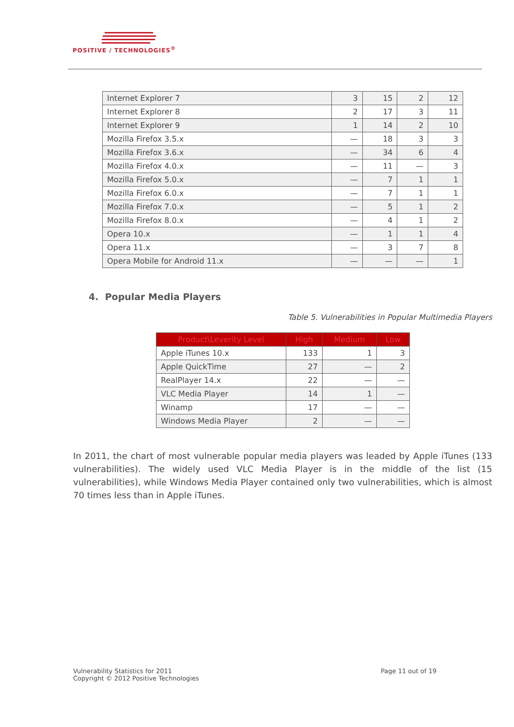POSITIVE / TECHNOLOGIES<sup>®</sup>
| Internet Explorer 7 | 3 | 15 | 2 | 12 |
| Internet Explorer 8 | 2 | 17 | 3 | 11 |
| Internet Explorer 9 | 1 | 14 | 2 | 10 |
| Mozilla Firefox 3.5.x | — | 18 | 3 | 3 |
| Mozilla Firefox 3.6.x | — | 34 | 6 | 4 |
| Mozilla Firefox 4.0.x | — | 11 | — | 3 |
| Mozilla Firefox 5.0.x | — | 7 | 1 | 1 |
| Mozilla Firefox 6.0.x | — | 7 | 1 | 1 |
| Mozilla Firefox 7.0.x | — | 5 | 1 | 2 |
| Mozilla Firefox 8.0.x | — | 4 | 1 | 2 |
| Opera 10.x | — | 1 | 1 | 4 |
| Opera 11.x | — | 3 | 7 | 8 |
| Opera Mobile for Android 11.x | — | — | — | 1 |
4. Popular Media Players
Table 5. Vulnerabilities in Popular Multimedia Players
| Product\Leverity Level | High | Medium | Low |
| --- | --- | --- | --- |
| Apple iTunes 10.x | 133 | 1 | 3 |
| Apple QuickTime | 27 | — | 2 |
| RealPlayer 14.x | 22 | — | — |
| VLC Media Player | 14 | 1 | — |
| Winamp | 17 | — | — |
| Windows Media Player | 2 | — | — |
In 2011, the chart of most vulnerable popular media players was leaded by Apple iTunes (133 vulnerabilities). The widely used VLC Media Player is in the middle of the list (15 vulnerabilities), while Windows Media Player contained only two vulnerabilities, which is almost 70 times less than in Apple iTunes.
Vulnerability Statistics for 2011
Copyright © 2012 Positive Technologies
Page 11 out of 19